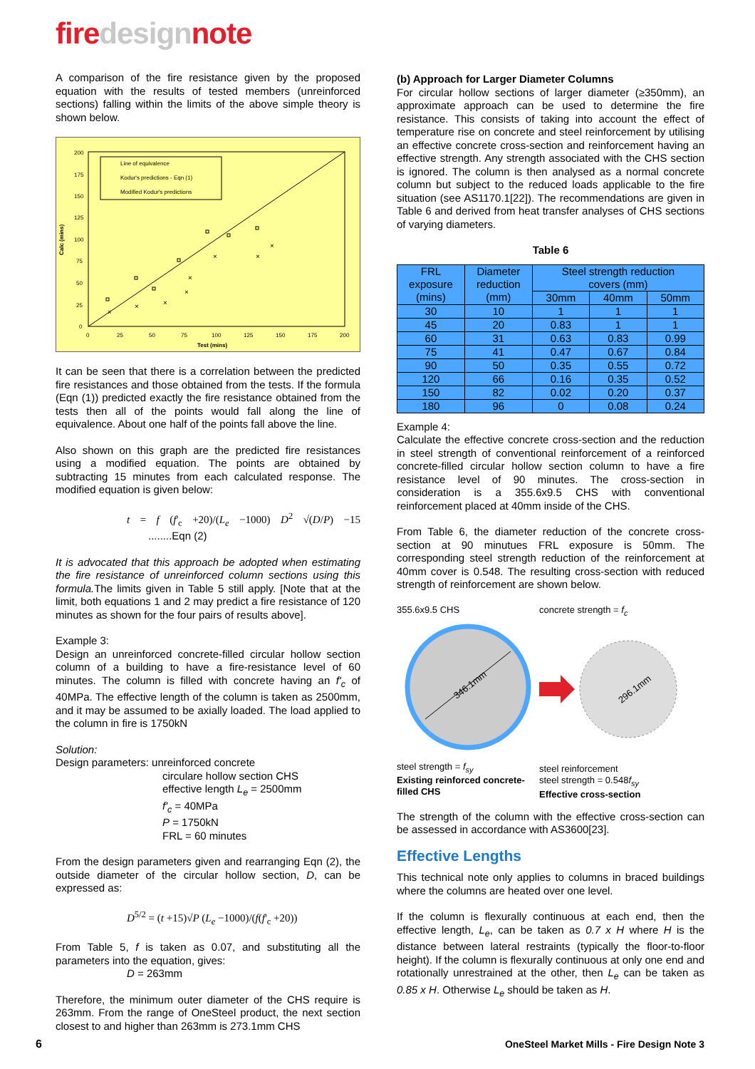fire design note
A comparison of the fire resistance given by the proposed equation with the results of tested members (unreinforced sections) falling within the limits of the above simple theory is shown below.
200
175
150
125
100
75
50
25
0
0
25
50
75
100
125
150
175
200
Test (mins)
Calc (mins)
Line of equivalence
Kodur's predictions - Eqn (1)
Modified Kodur's predictions
×
×
×
×
×
×
×
×
It can be seen that there is a correlation between the predicted fire resistances and those obtained from the tests. If the formula (Eqn (1)) predicted exactly the fire resistance obtained from the tests then all of the points would fall along the line of equivalence. About one half of the points fall above the line.
Also shown on this graph are the predicted fire resistances using a modified equation. The points are obtained by subtracting 15 minutes from each calculated response. The modified equation is given below:
t = f (f'<sub>c</sub> +20)/(L<sub>e</sub> −1000) D<sup>2</sup> √(D/P) −15 ........Eqn (2)
It is advocated that this approach be adopted when estimating the fire resistance of unreinforced column sections using this formula. The limits given in Table 5 still apply. [Note that at the limit, both equations 1 and 2 may predict a fire resistance of 120 minutes as shown for the four pairs of results above].
Example 3:
Design an unreinforced concrete-filled circular hollow section column of a building to have a fire-resistance level of 60 minutes. The column is filled with concrete having an f'<sub>c</sub> of 40MPa. The effective length of the column is taken as 2500mm, and it may be assumed to be axially loaded. The load applied to the column in fire is 1750kN
Solution:
Design parameters: unreinforced concrete
circulare hollow section CHS
effective length L<sub>e</sub> = 2500mm
f'<sub>c</sub> = 40MPa
P = 1750kN
FRL = 60 minutes
From the design parameters given and rearranging Eqn (2), the outside diameter of the circular hollow section, D, can be expressed as:
D<sup>5/2</sup> = (t +15)√P (L<sub>e</sub> −1000)/(f(f'<sub>c</sub> +20))
From Table 5, f is taken as 0.07, and substituting all the parameters into the equation, gives:
D = 263mm
Therefore, the minimum outer diameter of the CHS require is 263mm. From the range of OneSteel product, the next section closest to and higher than 263mm is 273.1mm CHS
(b) Approach for Larger Diameter Columns
For circular hollow sections of larger diameter (≥350mm), an approximate approach can be used to determine the fire resistance. This consists of taking into account the effect of temperature rise on concrete and steel reinforcement by utilising an effective concrete cross-section and reinforcement having an effective strength. Any strength associated with the CHS section is ignored. The column is then analysed as a normal concrete column but subject to the reduced loads applicable to the fire situation (see AS1170.1[22]). The recommendations are given in Table 6 and derived from heat transfer analyses of CHS sections of varying diameters.
Table 6
| FRL exposure (mins) | Diameter reduction (mm) | Steel strength reduction covers (mm) | | |
| --- | --- | --- | --- | --- |
| | | 30mm | 40mm | 50mm |
| 30 | 10 | 1 | 1 | 1 |
| 45 | 20 | 0.83 | 1 | 1 |
| 60 | 31 | 0.63 | 0.83 | 0.99 |
| 75 | 41 | 0.47 | 0.67 | 0.84 |
| 90 | 50 | 0.35 | 0.55 | 0.72 |
| 120 | 66 | 0.16 | 0.35 | 0.52 |
| 150 | 82 | 0.02 | 0.20 | 0.37 |
| 180 | 96 | 0 | 0.08 | 0.24 |
Example 4:
Calculate the effective concrete cross-section and the reduction in steel strength of conventional reinforcement of a reinforced concrete-filled circular hollow section column to have a fire resistance level of 90 minutes. The cross-section in consideration is a 355.6x9.5 CHS with conventional reinforcement placed at 40mm inside of the CHS.
From Table 6, the diameter reduction of the concrete cross-section at 90 minutues FRL exposure is 50mm. The corresponding steel strength reduction of the reinforcement at 40mm cover is 0.548. The resulting cross-section with reduced strength of reinforcement are shown below.
355.6x9.5 CHS
346.1mm
steel strength = f<sub>sy</sub>
Existing reinforced concrete-filled CHS
concrete strength = f<sub>c</sub>
296.1mm
steel reinforcement
steel strength = 0.548f<sub>sy</sub>
Effective cross-section
The strength of the column with the effective cross-section can be assessed in accordance with AS3600[23].
Effective Lengths
This technical note only applies to columns in braced buildings where the columns are heated over one level.
If the column is flexurally continuous at each end, then the effective length, L<sub>e</sub>, can be taken as 0.7 x H where H is the distance between lateral restraints (typically the floor-to-floor height). If the column is flexurally continuous at only one end and rotationally unrestrained at the other, then L<sub>e</sub> can be taken as 0.85 x H. Otherwise L<sub>e</sub> should be taken as H.
6
OneSteel Market Mills - Fire Design Note 3